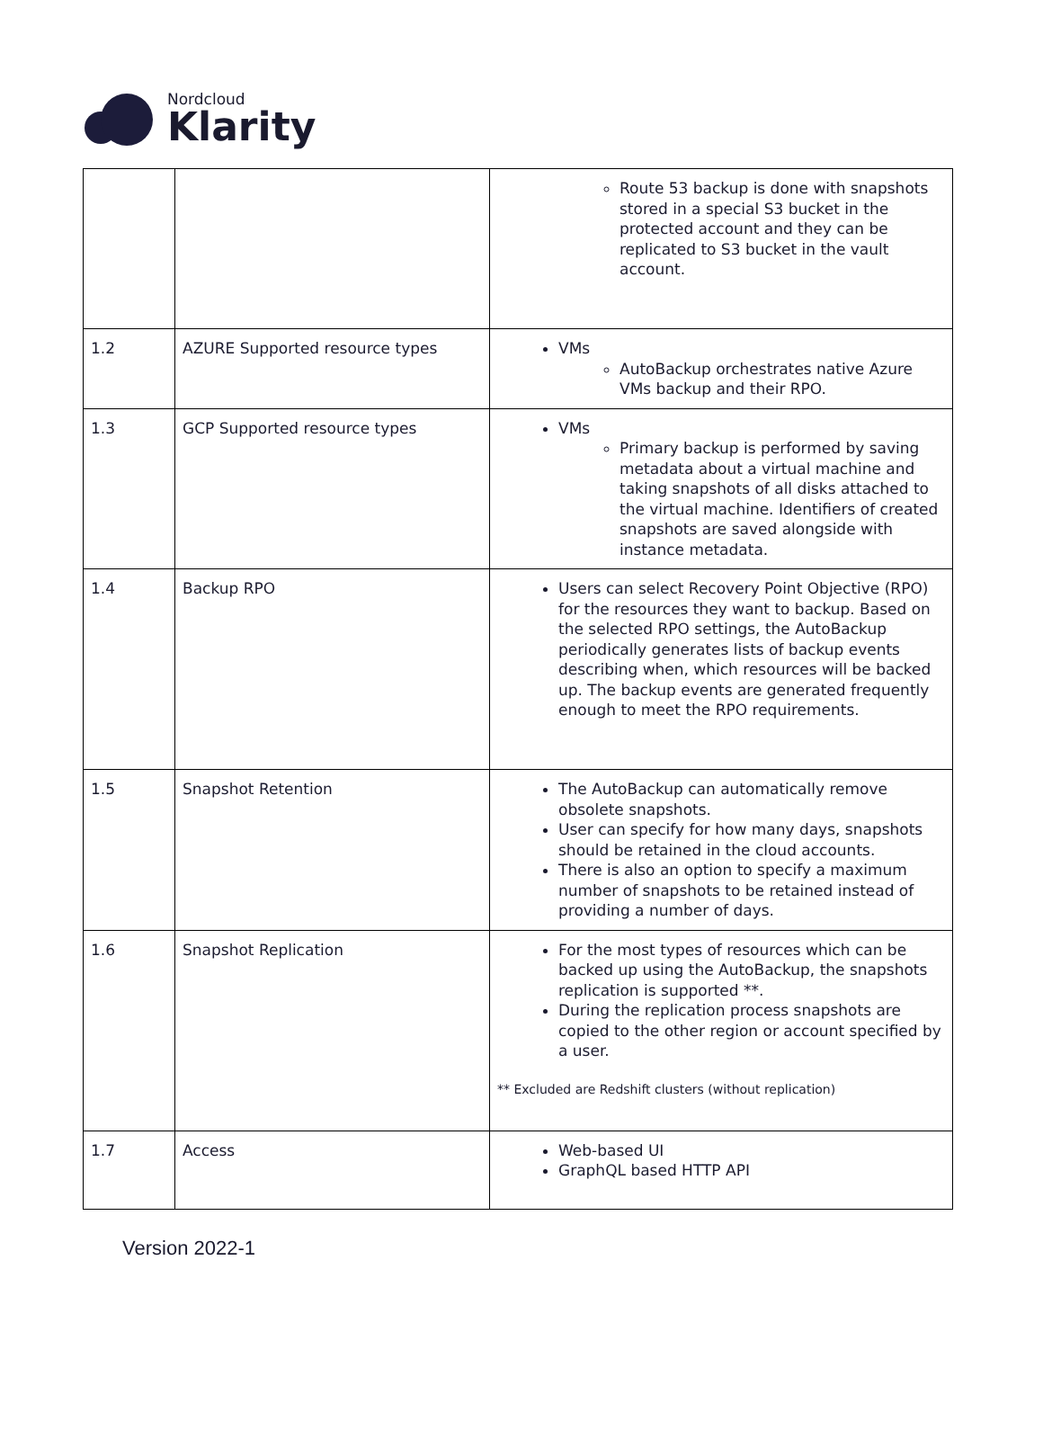Nordcloud
Klarity
| | | Route 53 backup is done with snapshots stored in a special S3 bucket in the protected account and they can be replicated to S3 bucket in the vault account. |
| 1.2 | AZURE Supported resource types | VMs AutoBackup orchestrates native Azure VMs backup and their RPO. |
| 1.3 | GCP Supported resource types | VMs Primary backup is performed by saving metadata about a virtual machine and taking snapshots of all disks attached to the virtual machine. Identifiers of created snapshots are saved alongside with instance metadata. |
| 1.4 | Backup RPO | Users can select Recovery Point Objective (RPO) for the resources they want to backup. Based on the selected RPO settings, the AutoBackup periodically generates lists of backup events describing when, which resources will be backed up. The backup events are generated frequently enough to meet the RPO requirements. |
| 1.5 | Snapshot Retention | The AutoBackup can automatically remove obsolete snapshots. User can specify for how many days, snapshots should be retained in the cloud accounts. There is also an option to specify a maximum number of snapshots to be retained instead of providing a number of days. |
| 1.6 | Snapshot Replication | For the most types of resources which can be backed up using the AutoBackup, the snapshots replication is supported **. During the replication process snapshots are copied to the other region or account specified by a user. ** Excluded are Redshift clusters (without replication) |
| 1.7 | Access | Web-based UI GraphQL based HTTP API |
Version 2022-1